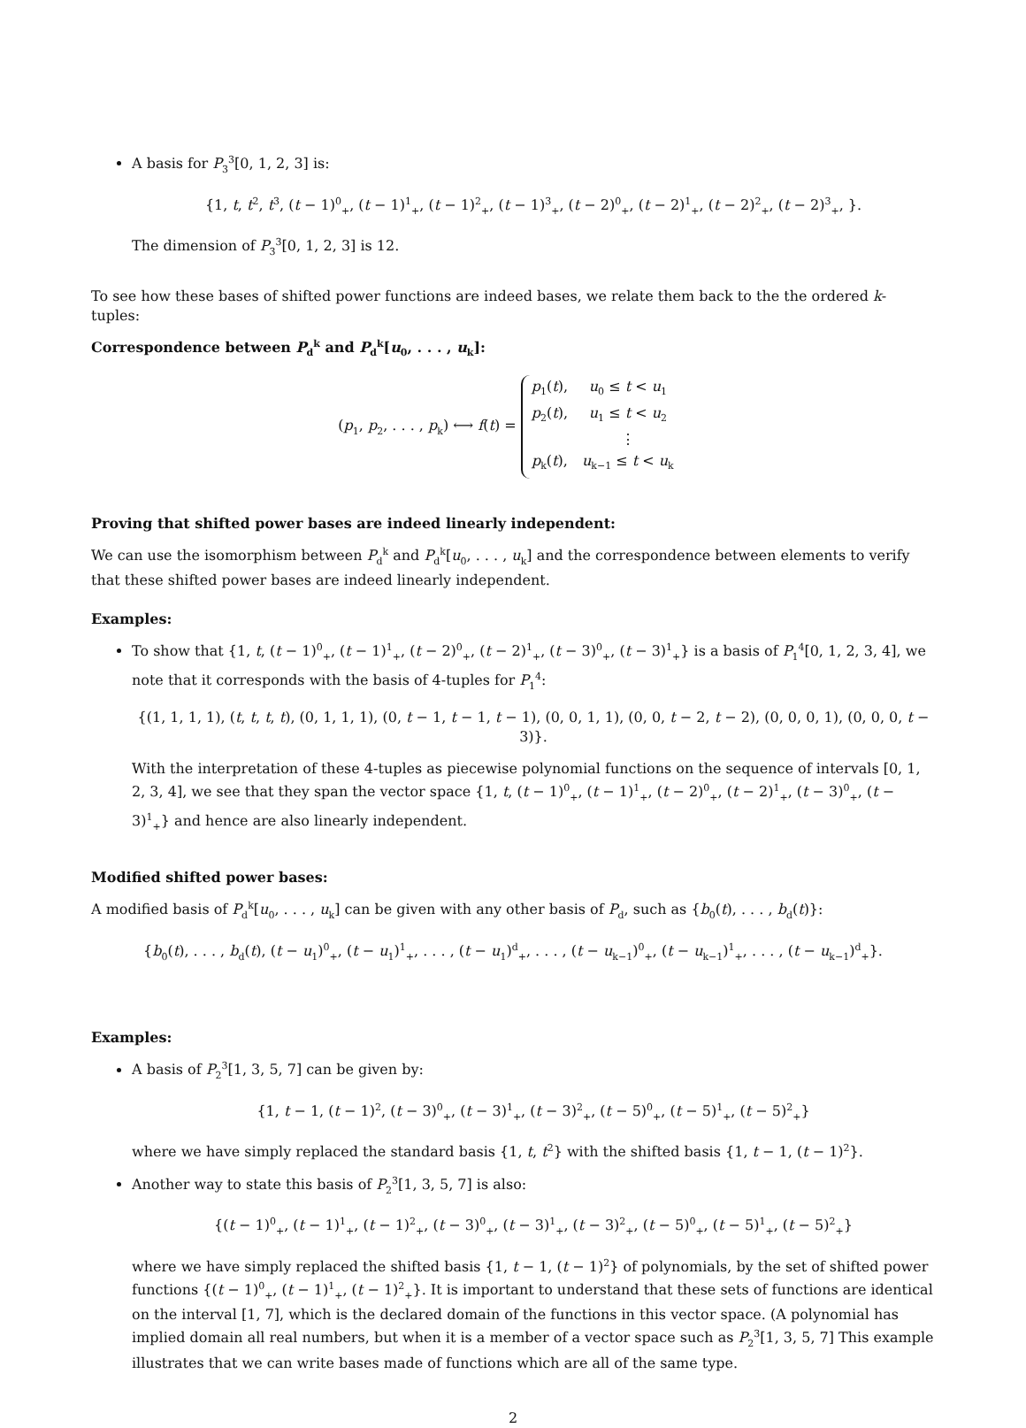A basis for P<sub>3</sub><sup>3</sup>[0, 1, 2, 3] is:
{1, t, t<sup>2</sup>, t<sup>3</sup>, (t − 1)<sup>0</sup><sub>+</sub>, (t − 1)<sup>1</sup><sub>+</sub>, (t − 1)<sup>2</sup><sub>+</sub>, (t − 1)<sup>3</sup><sub>+</sub>, (t − 2)<sup>0</sup><sub>+</sub>, (t − 2)<sup>1</sup><sub>+</sub>, (t − 2)<sup>2</sup><sub>+</sub>, (t − 2)<sup>3</sup><sub>+</sub>, }.
The dimension of P<sub>3</sub><sup>3</sup>[0, 1, 2, 3] is 12.
To see how these bases of shifted power functions are indeed bases, we relate them back to the the ordered k-tuples:
Correspondence between P<sub>d</sub><sup>k</sup> and P<sub>d</sub><sup>k</sup>[u<sub>0</sub>, . . . , u<sub>k</sub>]:
(p<sub>1</sub>, p<sub>2</sub>, . . . , p<sub>k</sub>) ⟷ f(t) =
| p<sub>1</sub>( t ), | u<sub>0</sub> ≤ t < u<sub>1</sub> |
| p<sub>2</sub>( t ), | u<sub>1</sub> ≤ t < u<sub>2</sub> |
| | ⋮ |
| p<sub>k</sub>( t ), | u<sub>k−1</sub> ≤ t < u<sub>k</sub> |
Proving that shifted power bases are indeed linearly independent:
We can use the isomorphism between P<sub>d</sub><sup>k</sup> and P<sub>d</sub><sup>k</sup>[u<sub>0</sub>, . . . , u<sub>k</sub>] and the correspondence between elements to verify that these shifted power bases are indeed linearly independent.
Examples:
To show that {1, t, (t − 1)<sup>0</sup><sub>+</sub>, (t − 1)<sup>1</sup><sub>+</sub>, (t − 2)<sup>0</sup><sub>+</sub>, (t − 2)<sup>1</sup><sub>+</sub>, (t − 3)<sup>0</sup><sub>+</sub>, (t − 3)<sup>1</sup><sub>+</sub>} is a basis of P<sub>1</sub><sup>4</sup>[0, 1, 2, 3, 4], we note that it corresponds with the basis of 4-tuples for P<sub>1</sub><sup>4</sup>:
{(1, 1, 1, 1), (t, t, t, t), (0, 1, 1, 1), (0, t − 1, t − 1, t − 1), (0, 0, 1, 1), (0, 0, t − 2, t − 2), (0, 0, 0, 1), (0, 0, 0, t − 3)}.
With the interpretation of these 4-tuples as piecewise polynomial functions on the sequence of intervals [0, 1, 2, 3, 4], we see that they span the vector space {1, t, (t − 1)<sup>0</sup><sub>+</sub>, (t − 1)<sup>1</sup><sub>+</sub>, (t − 2)<sup>0</sup><sub>+</sub>, (t − 2)<sup>1</sup><sub>+</sub>, (t − 3)<sup>0</sup><sub>+</sub>, (t − 3)<sup>1</sup><sub>+</sub>} and hence are also linearly independent.
Modified shifted power bases:
A modified basis of P<sub>d</sub><sup>k</sup>[u<sub>0</sub>, . . . , u<sub>k</sub>] can be given with any other basis of P<sub>d</sub>, such as {b<sub>0</sub>(t), . . . , b<sub>d</sub>(t)}:
{b<sub>0</sub>(t), . . . , b<sub>d</sub>(t), (t − u<sub>1</sub>)<sup>0</sup><sub>+</sub>, (t − u<sub>1</sub>)<sup>1</sup><sub>+</sub>, . . . , (t − u<sub>1</sub>)<sup>d</sup><sub>+</sub>, . . . , (t − u<sub>k−1</sub>)<sup>0</sup><sub>+</sub>, (t − u<sub>k−1</sub>)<sup>1</sup><sub>+</sub>, . . . , (t − u<sub>k−1</sub>)<sup>d</sup><sub>+</sub>}.
Examples:
A basis of P<sub>2</sub><sup>3</sup>[1, 3, 5, 7] can be given by:
{1, t − 1, (t − 1)<sup>2</sup>, (t − 3)<sup>0</sup><sub>+</sub>, (t − 3)<sup>1</sup><sub>+</sub>, (t − 3)<sup>2</sup><sub>+</sub>, (t − 5)<sup>0</sup><sub>+</sub>, (t − 5)<sup>1</sup><sub>+</sub>, (t − 5)<sup>2</sup><sub>+</sub>}
where we have simply replaced the standard basis {1, t, t<sup>2</sup>} with the shifted basis {1, t − 1, (t − 1)<sup>2</sup>}.
Another way to state this basis of P<sub>2</sub><sup>3</sup>[1, 3, 5, 7] is also:
{(t − 1)<sup>0</sup><sub>+</sub>, (t − 1)<sup>1</sup><sub>+</sub>, (t − 1)<sup>2</sup><sub>+</sub>, (t − 3)<sup>0</sup><sub>+</sub>, (t − 3)<sup>1</sup><sub>+</sub>, (t − 3)<sup>2</sup><sub>+</sub>, (t − 5)<sup>0</sup><sub>+</sub>, (t − 5)<sup>1</sup><sub>+</sub>, (t − 5)<sup>2</sup><sub>+</sub>}
where we have simply replaced the shifted basis {1, t − 1, (t − 1)<sup>2</sup>} of polynomials, by the set of shifted power functions {(t − 1)<sup>0</sup><sub>+</sub>, (t − 1)<sup>1</sup><sub>+</sub>, (t − 1)<sup>2</sup><sub>+</sub>}. It is important to understand that these sets of functions are identical on the interval [1, 7], which is the declared domain of the functions in this vector space. (A polynomial has implied domain all real numbers, but when it is a member of a vector space such as P<sub>2</sub><sup>3</sup>[1, 3, 5, 7] This example illustrates that we can write bases made of functions which are all of the same type.
2